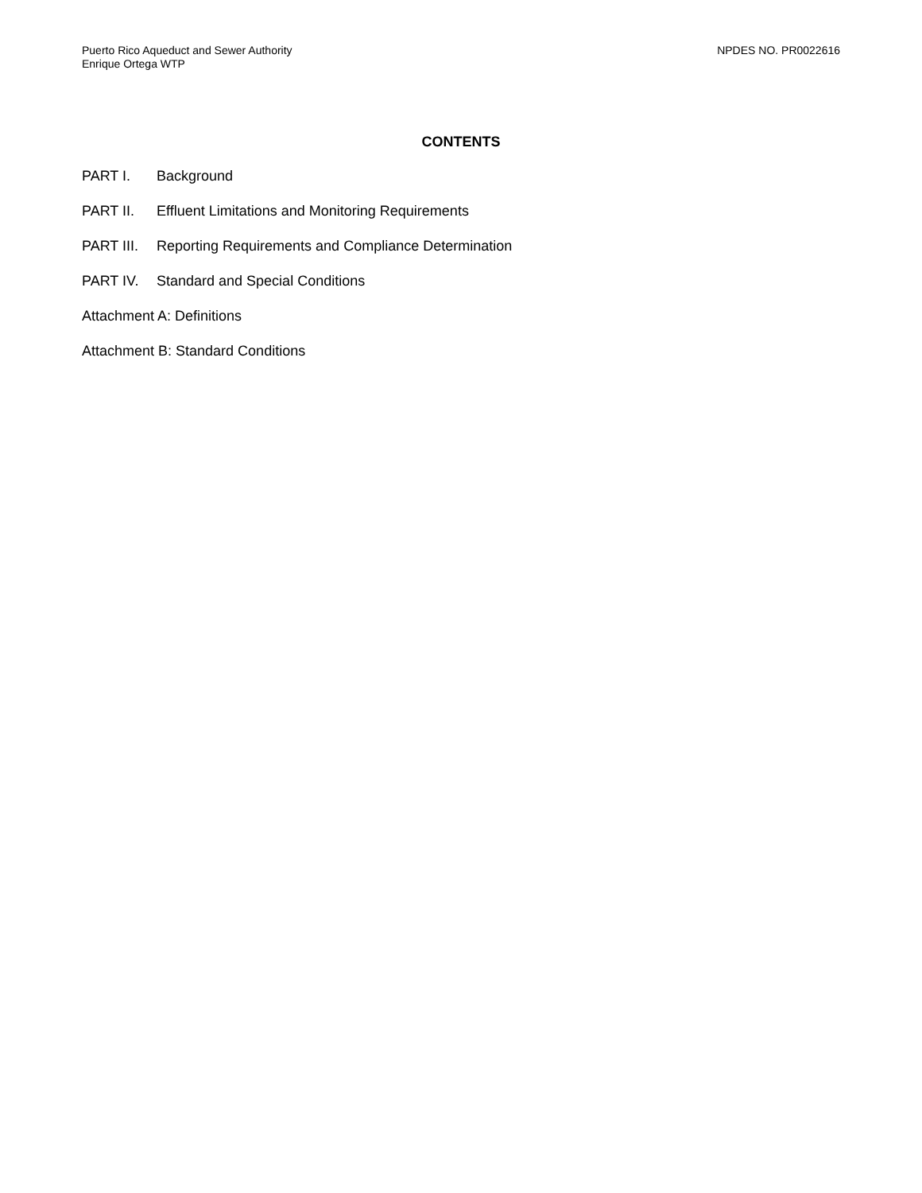Puerto Rico Aqueduct and Sewer Authority
Enrique Ortega WTP
NPDES NO. PR0022616
CONTENTS
PART I. Background
PART II. Effluent Limitations and Monitoring Requirements
PART III. Reporting Requirements and Compliance Determination
PART IV. Standard and Special Conditions
Attachment A: Definitions
Attachment B: Standard Conditions